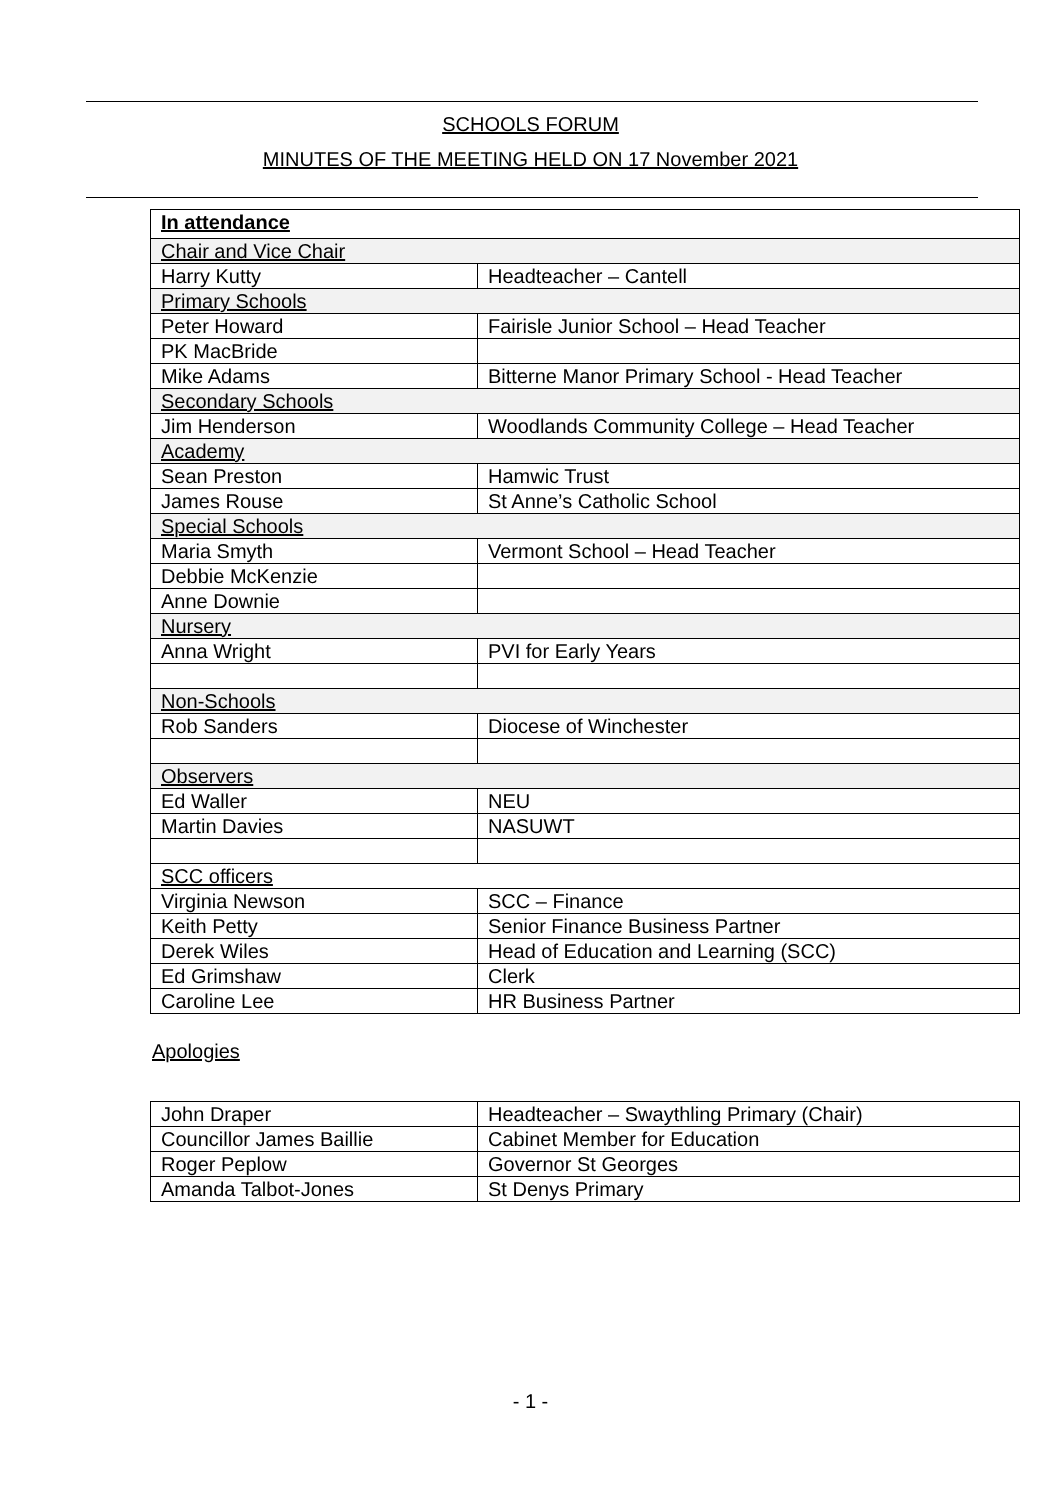SCHOOLS FORUM
MINUTES OF THE MEETING HELD ON 17 November 2021
| In attendance | |
| Chair and Vice Chair | |
| Harry Kutty | Headteacher – Cantell |
| Primary Schools | |
| Peter Howard | Fairisle Junior School – Head Teacher |
| PK MacBride | |
| Mike Adams | Bitterne Manor Primary School - Head Teacher |
| Secondary Schools | |
| Jim Henderson | Woodlands Community College – Head Teacher |
| Academy | |
| Sean Preston | Hamwic Trust |
| James Rouse | St Anne’s Catholic School |
| Special Schools | |
| Maria Smyth | Vermont School – Head Teacher |
| Debbie McKenzie | |
| Anne Downie | |
| Nursery | |
| Anna Wright | PVI for Early Years |
| Non-Schools | |
| Rob Sanders | Diocese of Winchester |
| Observers | |
| Ed Waller | NEU |
| Martin Davies | NASUWT |
| SCC officers | |
| Virginia Newson | SCC – Finance |
| Keith Petty | Senior Finance Business Partner |
| Derek Wiles | Head of Education and Learning (SCC) |
| Ed Grimshaw | Clerk |
| Caroline Lee | HR Business Partner |
Apologies
| John Draper | Headteacher – Swaythling Primary (Chair) |
| Councillor James Baillie | Cabinet Member for Education |
| Roger Peplow | Governor St Georges |
| Amanda Talbot-Jones | St Denys Primary |
- 1 -